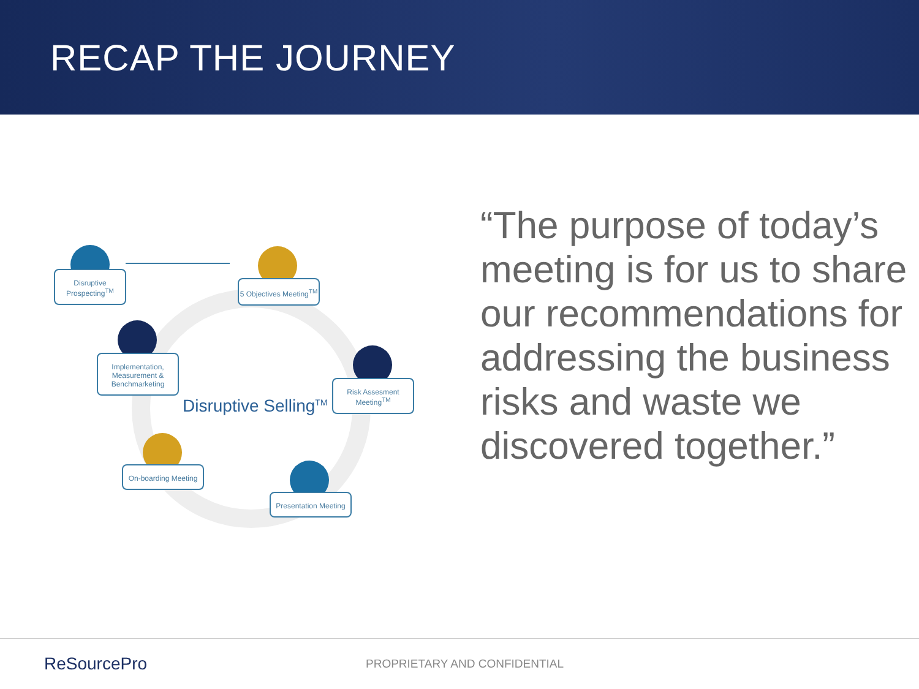RECAP THE JOURNEY
Disruptive Prospecting<sup>TM</sup>
5 Objectives Meeting<sup>TM</sup>
Implementation, Measurement & Benchmarketing
Risk Assesment Meeting<sup>TM</sup>
Disruptive Selling<sup>TM</sup>
On-boarding Meeting
Presentation Meeting
“The purpose of today’s meeting is for us to share our recommendations for addressing the business risks and waste we discovered together.”
ReSourcePro
PROPRIETARY AND CONFIDENTIAL